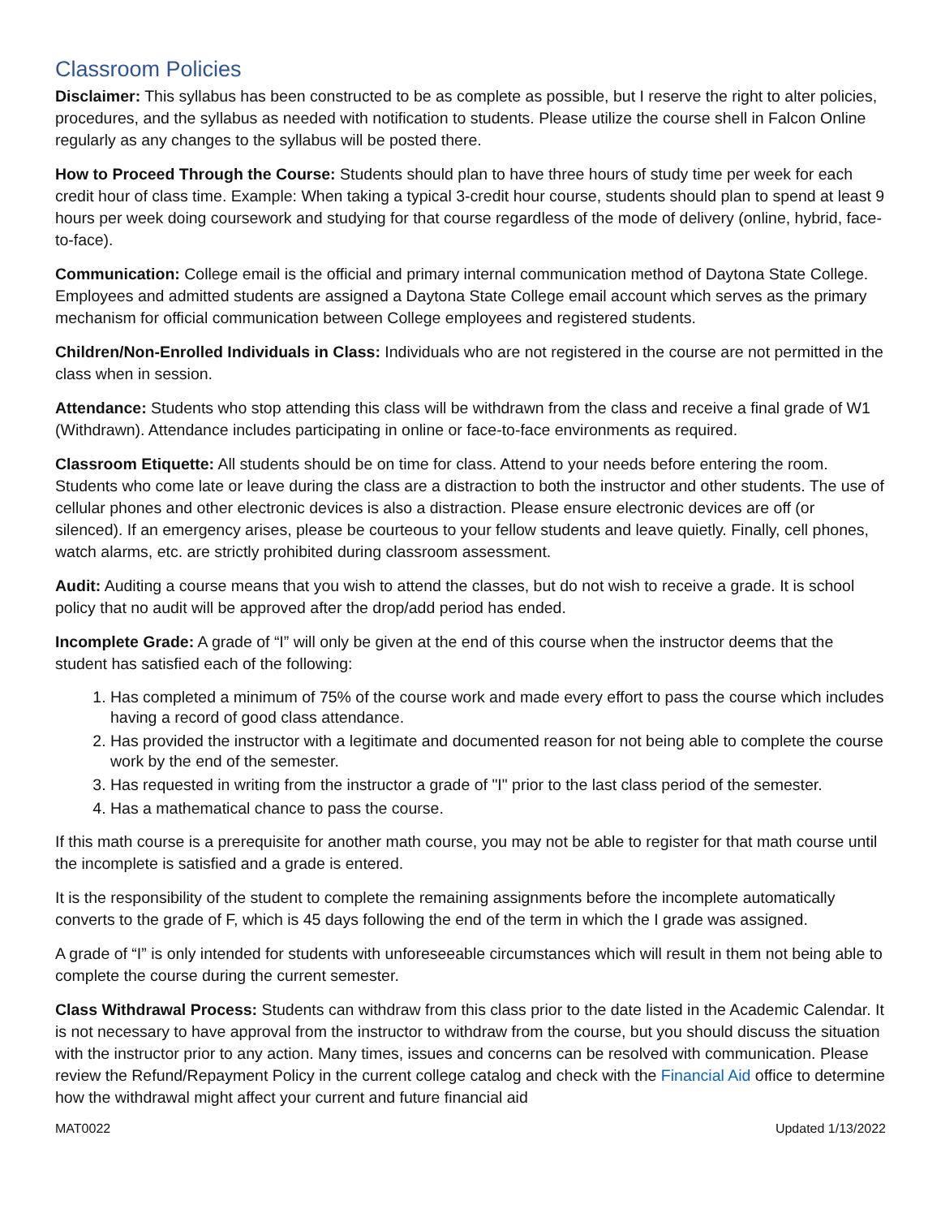Classroom Policies
Disclaimer: This syllabus has been constructed to be as complete as possible, but I reserve the right to alter policies, procedures, and the syllabus as needed with notification to students. Please utilize the course shell in Falcon Online regularly as any changes to the syllabus will be posted there.
How to Proceed Through the Course: Students should plan to have three hours of study time per week for each credit hour of class time. Example: When taking a typical 3-credit hour course, students should plan to spend at least 9 hours per week doing coursework and studying for that course regardless of the mode of delivery (online, hybrid, face-to-face).
Communication: College email is the official and primary internal communication method of Daytona State College. Employees and admitted students are assigned a Daytona State College email account which serves as the primary mechanism for official communication between College employees and registered students.
Children/Non-Enrolled Individuals in Class: Individuals who are not registered in the course are not permitted in the class when in session.
Attendance: Students who stop attending this class will be withdrawn from the class and receive a final grade of W1 (Withdrawn). Attendance includes participating in online or face-to-face environments as required.
Classroom Etiquette: All students should be on time for class. Attend to your needs before entering the room. Students who come late or leave during the class are a distraction to both the instructor and other students. The use of cellular phones and other electronic devices is also a distraction. Please ensure electronic devices are off (or silenced). If an emergency arises, please be courteous to your fellow students and leave quietly. Finally, cell phones, watch alarms, etc. are strictly prohibited during classroom assessment.
Audit: Auditing a course means that you wish to attend the classes, but do not wish to receive a grade. It is school policy that no audit will be approved after the drop/add period has ended.
Incomplete Grade: A grade of “I” will only be given at the end of this course when the instructor deems that the student has satisfied each of the following:
1. Has completed a minimum of 75% of the course work and made every effort to pass the course which includes having a record of good class attendance.
2. Has provided the instructor with a legitimate and documented reason for not being able to complete the course work by the end of the semester.
3. Has requested in writing from the instructor a grade of "I" prior to the last class period of the semester.
4. Has a mathematical chance to pass the course.
If this math course is a prerequisite for another math course, you may not be able to register for that math course until the incomplete is satisfied and a grade is entered.
It is the responsibility of the student to complete the remaining assignments before the incomplete automatically converts to the grade of F, which is 45 days following the end of the term in which the I grade was assigned.
A grade of “I” is only intended for students with unforeseeable circumstances which will result in them not being able to complete the course during the current semester.
Class Withdrawal Process: Students can withdraw from this class prior to the date listed in the Academic Calendar. It is not necessary to have approval from the instructor to withdraw from the course, but you should discuss the situation with the instructor prior to any action. Many times, issues and concerns can be resolved with communication. Please review the Refund/Repayment Policy in the current college catalog and check with the Financial Aid office to determine how the withdrawal might affect your current and future financial aid
MAT0022 Updated 1/13/2022